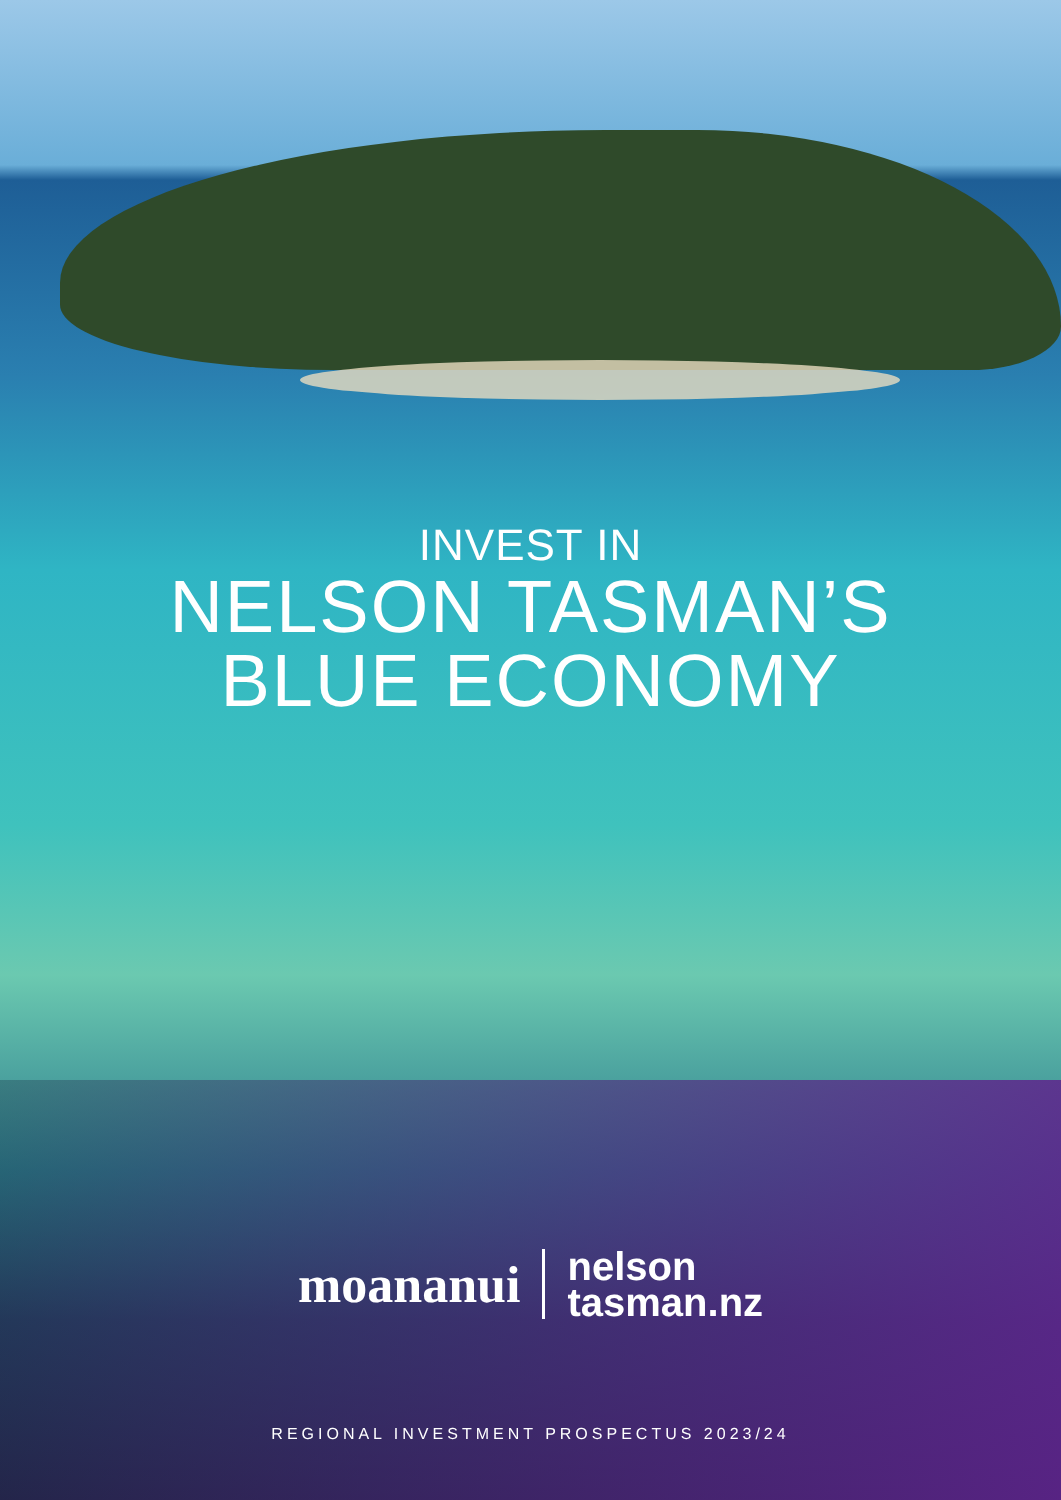INVEST IN
NELSON TASMAN’S
BLUE ECONOMY
moananui nelson
tasman.nz
REGIONAL INVESTMENT PROSPECTUS 2023/24